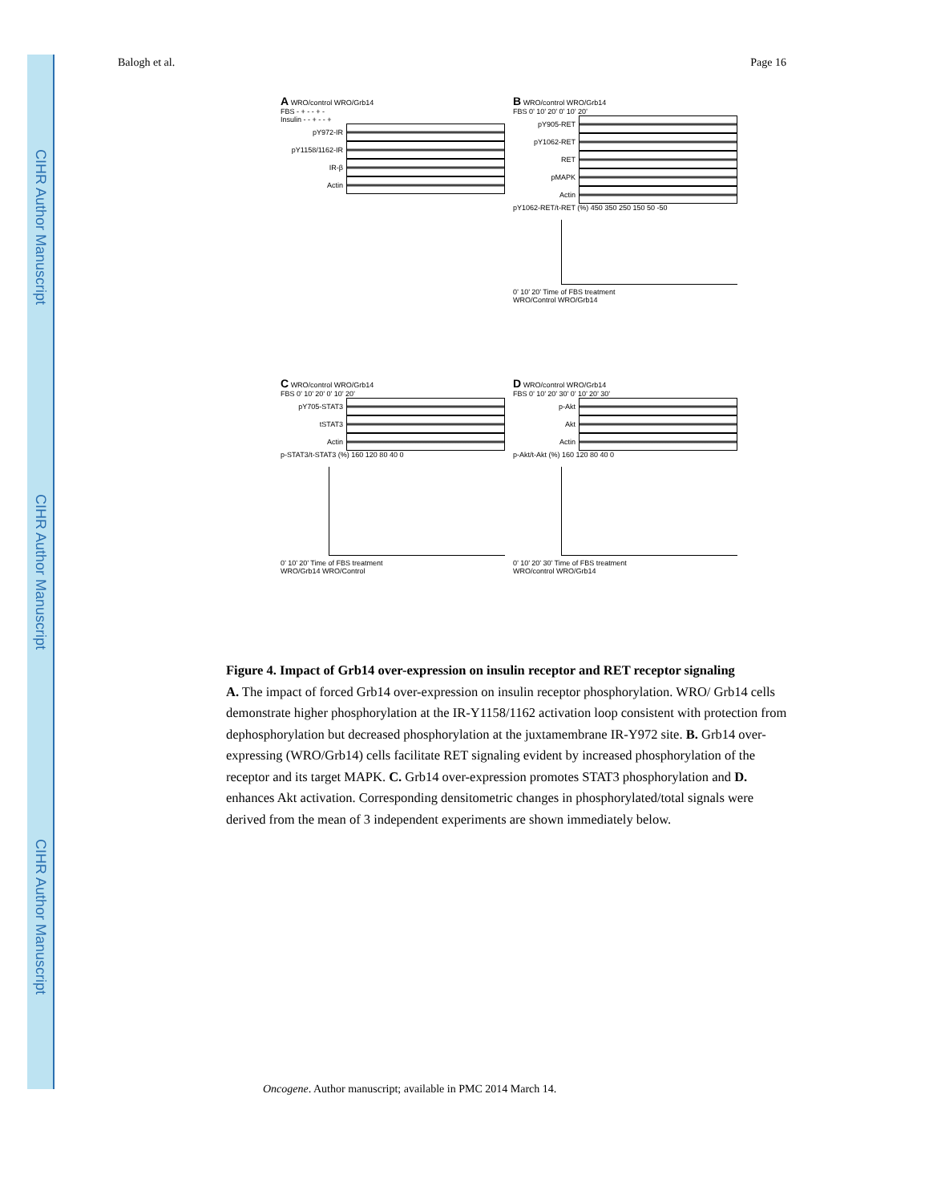CIHR Author Manuscript
CIHR Author Manuscript
CIHR Author Manuscript
Balogh et al. Page 16
A WRO/control WRO/Grb14
FBS - + - - + -
Insulin - - + - - +
pY972-IR
pY1158/1162-IR
IR-β
Actin
B WRO/control WRO/Grb14
FBS 0’ 10’ 20’ 0’ 10’ 20’
pY905-RET
pY1062-RET
RET
pMAPK
Actin
pY1062-RET/t-RET (%) 450 350 250 150 50 -50
0’ 10’ 20’ Time of FBS treatment
WRO/Control WRO/Grb14
C WRO/control WRO/Grb14
FBS 0’ 10’ 20’ 0’ 10’ 20’
pY705-STAT3
tSTAT3
Actin
p-STAT3/t-STAT3 (%) 160 120 80 40 0
0’ 10’ 20’ Time of FBS treatment
WRO/Grb14 WRO/Control
D WRO/control WRO/Grb14
FBS 0’ 10’ 20’ 30’ 0’ 10’ 20’ 30’
p-Akt
Akt
Actin
p-Akt/t-Akt (%) 160 120 80 40 0
0’ 10’ 20’ 30’ Time of FBS treatment
WRO/control WRO/Grb14
Figure 4. Impact of Grb14 over-expression on insulin receptor and RET receptor signaling
A. The impact of forced Grb14 over-expression on insulin receptor phosphorylation. WRO/ Grb14 cells demonstrate higher phosphorylation at the IR-Y1158/1162 activation loop consistent with protection from dephosphorylation but decreased phosphorylation at the juxtamembrane IR-Y972 site. B. Grb14 over-expressing (WRO/Grb14) cells facilitate RET signaling evident by increased phosphorylation of the receptor and its target MAPK. C. Grb14 over-expression promotes STAT3 phosphorylation and D. enhances Akt activation. Corresponding densitometric changes in phosphorylated/total signals were derived from the mean of 3 independent experiments are shown immediately below.
Oncogene. Author manuscript; available in PMC 2014 March 14.